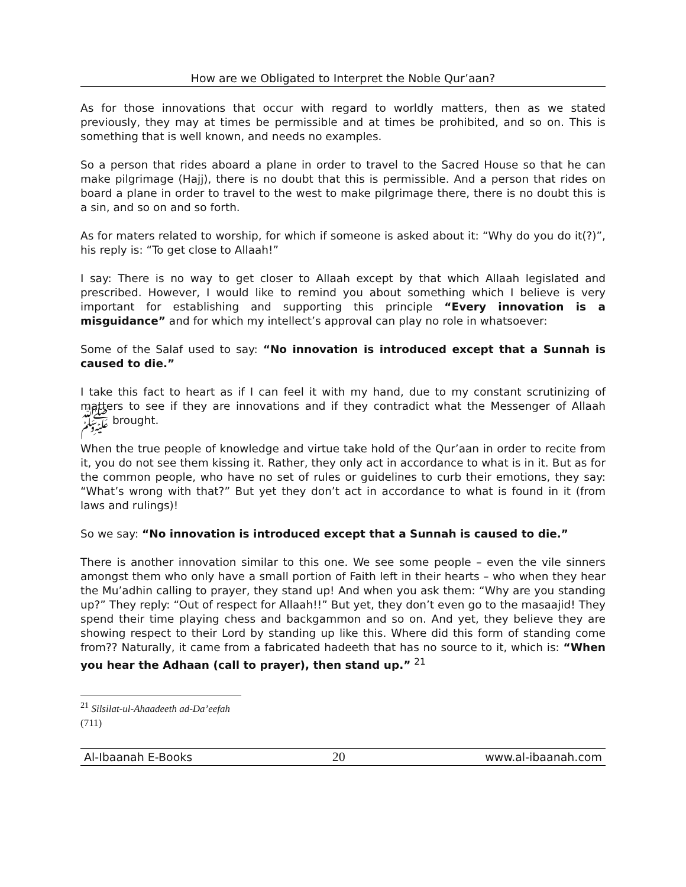How are we Obligated to Interpret the Noble Qur’aan?
As for those innovations that occur with regard to worldly matters, then as we stated previously, they may at times be permissible and at times be prohibited, and so on. This is something that is well known, and needs no examples.
So a person that rides aboard a plane in order to travel to the Sacred House so that he can make pilgrimage (Hajj), there is no doubt that this is permissible. And a person that rides on board a plane in order to travel to the west to make pilgrimage there, there is no doubt this is a sin, and so on and so forth.
As for maters related to worship, for which if someone is asked about it: “Why do you do it(?)”, his reply is: “To get close to Allaah!”
I say: There is no way to get closer to Allaah except by that which Allaah legislated and prescribed. However, I would like to remind you about something which I believe is very important for establishing and supporting this principle “Every innovation is a misguidance” and for which my intellect’s approval can play no role in whatsoever:
Some of the Salaf used to say: “No innovation is introduced except that a Sunnah is caused to die.”
I take this fact to heart as if I can feel it with my hand, due to my constant scrutinizing of matters to see if they are innovations and if they contradict what the Messenger of Allaah ﷺ brought.
When the true people of knowledge and virtue take hold of the Qur’aan in order to recite from it, you do not see them kissing it. Rather, they only act in accordance to what is in it. But as for the common people, who have no set of rules or guidelines to curb their emotions, they say: “What’s wrong with that?” But yet they don’t act in accordance to what is found in it (from laws and rulings)!
So we say: “No innovation is introduced except that a Sunnah is caused to die.”
There is another innovation similar to this one. We see some people – even the vile sinners amongst them who only have a small portion of Faith left in their hearts – who when they hear the Mu’adhin calling to prayer, they stand up! And when you ask them: “Why are you standing up?” They reply: “Out of respect for Allaah!!” But yet, they don’t even go to the masaajid! They spend their time playing chess and backgammon and so on. And yet, they believe they are showing respect to their Lord by standing up like this. Where did this form of standing come from?? Naturally, it came from a fabricated hadeeth that has no source to it, which is: “When you hear the Adhaan (call to prayer), then stand up.” <sup>21</sup>
<sup>21</sup> Silsilat-ul-Ahaadeeth ad-Da’eefah (711)
Al-Ibaanah E-Books 20 www.al-ibaanah.com